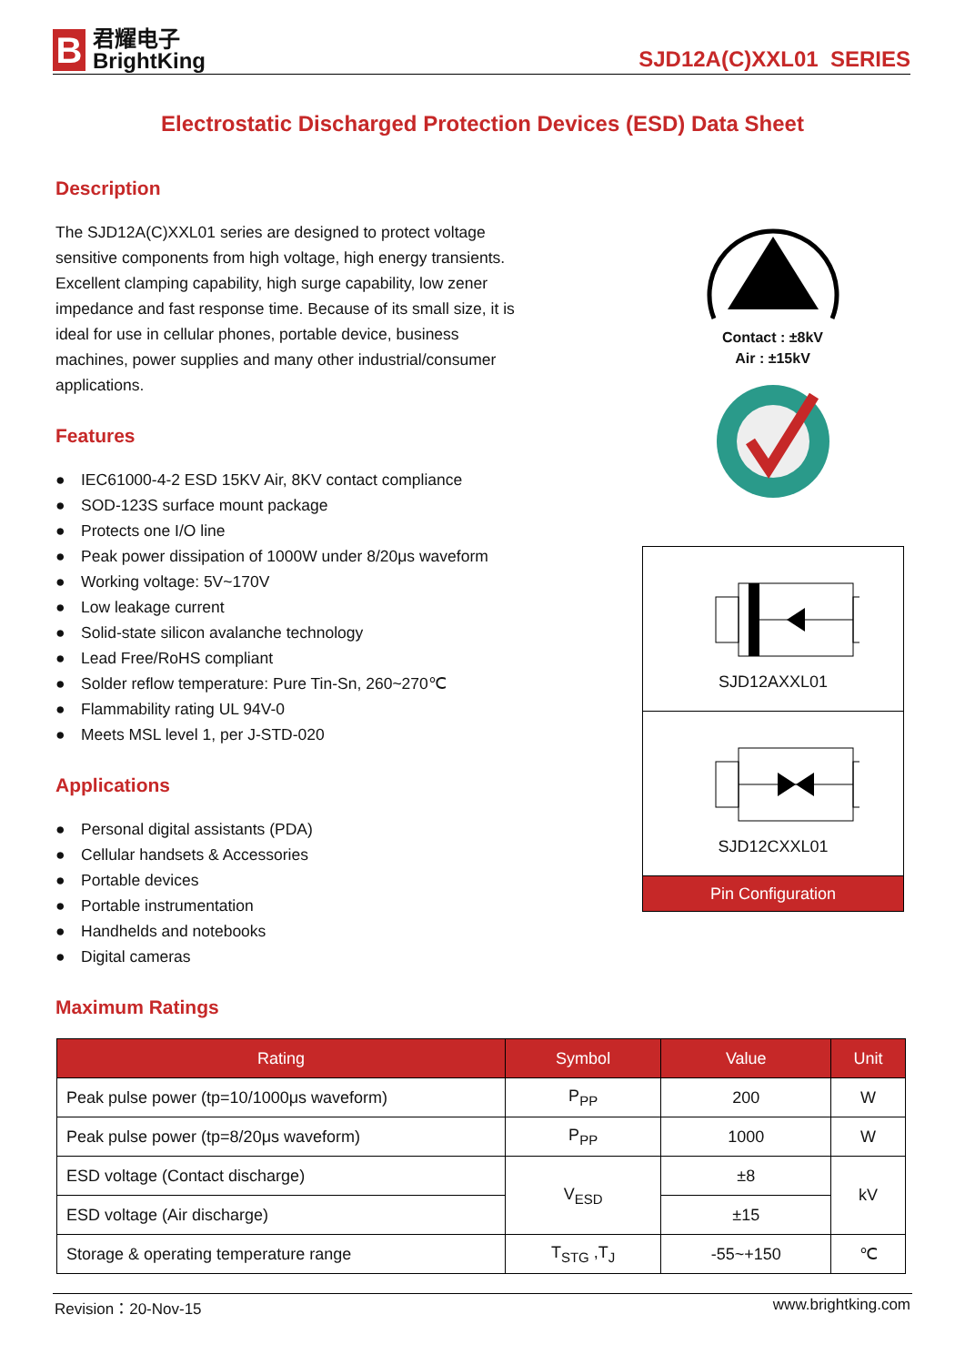B
君耀电子
BrightKing
SJD12A(C)XXL01 SERIES
Electrostatic Discharged Protection Devices (ESD) Data Sheet
Description
The SJD12A(C)XXL01 series are designed to protect voltage sensitive components from high voltage, high energy transients. Excellent clamping capability, high surge capability, low zener impedance and fast response time. Because of its small size, it is ideal for use in cellular phones, portable device, business machines, power supplies and many other industrial/consumer applications.
Features
● IEC61000-4-2 ESD 15KV Air, 8KV contact compliance
● SOD-123S surface mount package
● Protects one I/O line
● Peak power dissipation of 1000W under 8/20μs waveform
● Working voltage: 5V~170V
● Low leakage current
● Solid-state silicon avalanche technology
● Lead Free/RoHS compliant
● Solder reflow temperature: Pure Tin-Sn, 260~270℃
● Flammability rating UL 94V-0
● Meets MSL level 1, per J-STD-020
Applications
● Personal digital assistants (PDA)
● Cellular handsets & Accessories
● Portable devices
● Portable instrumentation
● Handhelds and notebooks
● Digital cameras
Maximum Ratings
Contact : ±8kV
Air : ±15kV
SJD12AXXL01
SJD12CXXL01
Pin Configuration
| Rating | Symbol | Value | Unit |
| --- | --- | --- | --- |
| Peak pulse power (tp=10/1000μs waveform) | P<sub>PP</sub> | 200 | W |
| Peak pulse power (tp=8/20μs waveform) | P<sub>PP</sub> | 1000 | W |
| ESD voltage (Contact discharge) | V<sub>ESD</sub> | ±8 | kV |
| ESD voltage (Air discharge) | | ±15 | |
| Storage & operating temperature range | T<sub>STG</sub> ,T<sub>J</sub> | -55~+150 | ℃ |
Revision：20-Nov-15 www.brightking.com